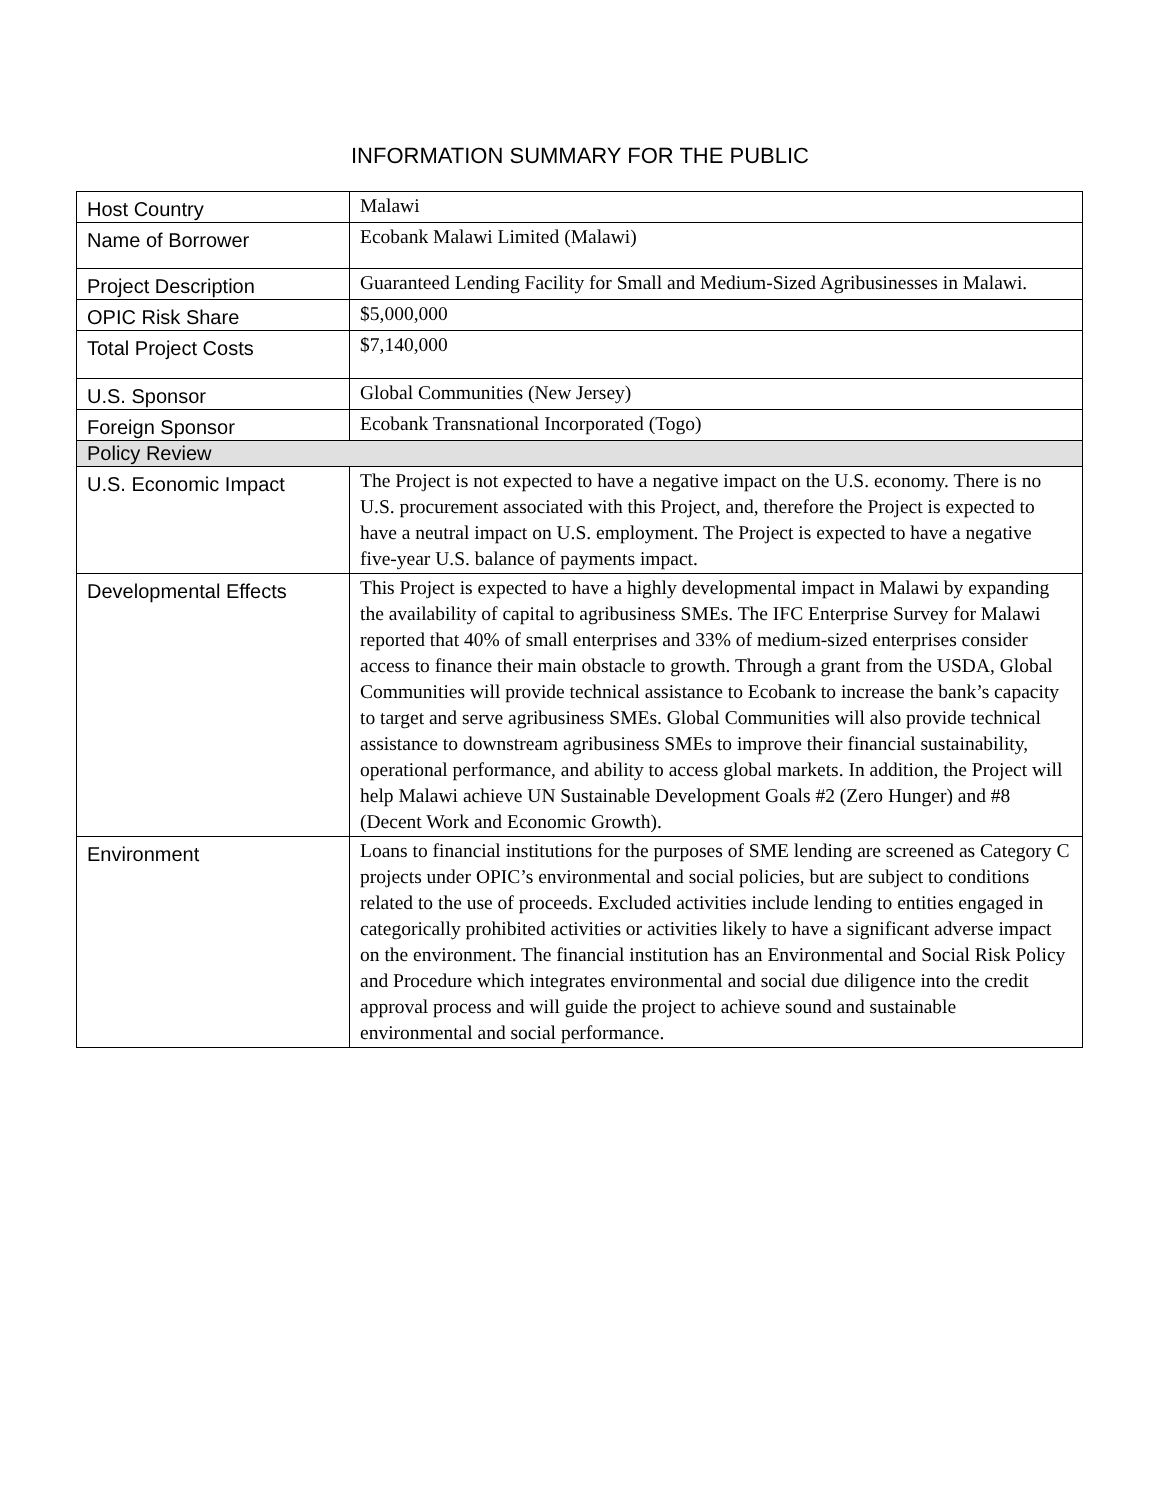INFORMATION SUMMARY FOR THE PUBLIC
| Host Country | Malawi |
| Name of Borrower | Ecobank Malawi Limited (Malawi) |
| Project Description | Guaranteed Lending Facility for Small and Medium-Sized Agribusinesses in Malawi. |
| OPIC Risk Share | $5,000,000 |
| Total Project Costs | $7,140,000 |
| U.S. Sponsor | Global Communities (New Jersey) |
| Foreign Sponsor | Ecobank Transnational Incorporated (Togo) |
| Policy Review | |
| U.S. Economic Impact | The Project is not expected to have a negative impact on the U.S. economy. There is no U.S. procurement associated with this Project, and, therefore the Project is expected to have a neutral impact on U.S. employment. The Project is expected to have a negative five-year U.S. balance of payments impact. |
| Developmental Effects | This Project is expected to have a highly developmental impact in Malawi by expanding the availability of capital to agribusiness SMEs. The IFC Enterprise Survey for Malawi reported that 40% of small enterprises and 33% of medium-sized enterprises consider access to finance their main obstacle to growth. Through a grant from the USDA, Global Communities will provide technical assistance to Ecobank to increase the bank’s capacity to target and serve agribusiness SMEs. Global Communities will also provide technical assistance to downstream agribusiness SMEs to improve their financial sustainability, operational performance, and ability to access global markets. In addition, the Project will help Malawi achieve UN Sustainable Development Goals #2 (Zero Hunger) and #8 (Decent Work and Economic Growth). |
| Environment | Loans to financial institutions for the purposes of SME lending are screened as Category C projects under OPIC’s environmental and social policies, but are subject to conditions related to the use of proceeds. Excluded activities include lending to entities engaged in categorically prohibited activities or activities likely to have a significant adverse impact on the environment. The financial institution has an Environmental and Social Risk Policy and Procedure which integrates environmental and social due diligence into the credit approval process and will guide the project to achieve sound and sustainable environmental and social performance. |